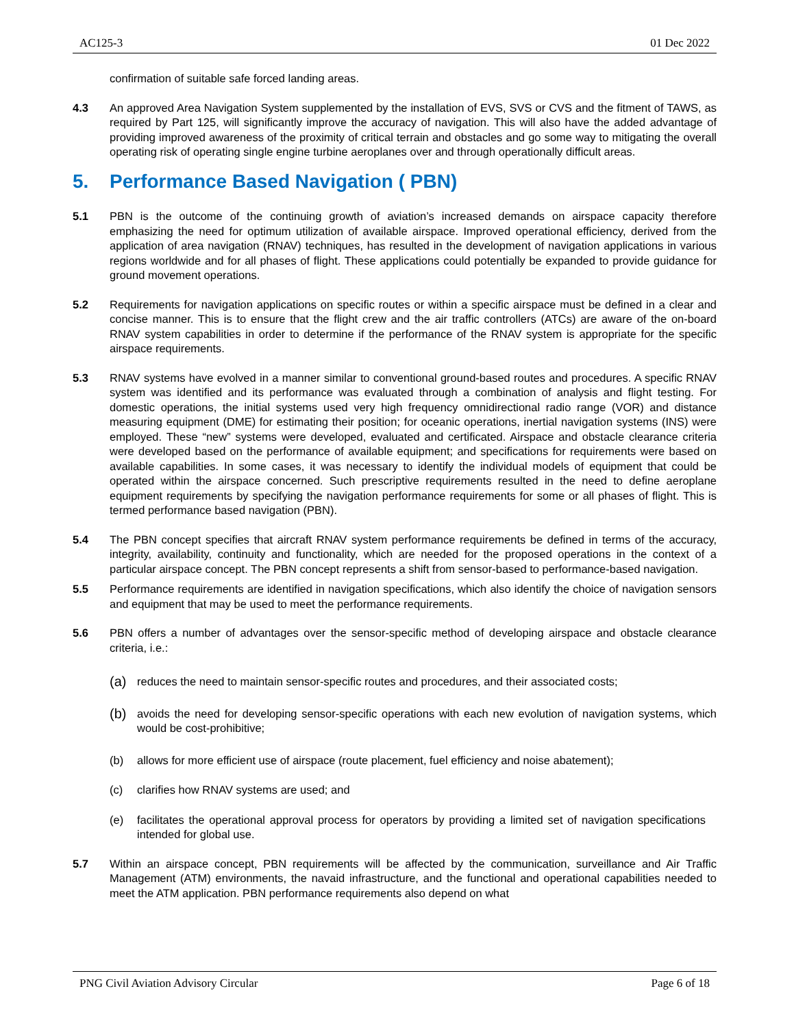AC125-3 01 Dec 2022
confirmation of suitable safe forced landing areas.
4.3 An approved Area Navigation System supplemented by the installation of EVS, SVS or CVS and the fitment of TAWS, as required by Part 125, will significantly improve the accuracy of navigation. This will also have the added advantage of providing improved awareness of the proximity of critical terrain and obstacles and go some way to mitigating the overall operating risk of operating single engine turbine aeroplanes over and through operationally difficult areas.
5. Performance Based Navigation ( PBN)
5.1 PBN is the outcome of the continuing growth of aviation’s increased demands on airspace capacity therefore emphasizing the need for optimum utilization of available airspace. Improved operational efficiency, derived from the application of area navigation (RNAV) techniques, has resulted in the development of navigation applications in various regions worldwide and for all phases of flight. These applications could potentially be expanded to provide guidance for ground movement operations.
5.2 Requirements for navigation applications on specific routes or within a specific airspace must be defined in a clear and concise manner. This is to ensure that the flight crew and the air traffic controllers (ATCs) are aware of the on-board RNAV system capabilities in order to determine if the performance of the RNAV system is appropriate for the specific airspace requirements.
5.3 RNAV systems have evolved in a manner similar to conventional ground-based routes and procedures. A specific RNAV system was identified and its performance was evaluated through a combination of analysis and flight testing. For domestic operations, the initial systems used very high frequency omnidirectional radio range (VOR) and distance measuring equipment (DME) for estimating their position; for oceanic operations, inertial navigation systems (INS) were employed. These “new” systems were developed, evaluated and certificated. Airspace and obstacle clearance criteria were developed based on the performance of available equipment; and specifications for requirements were based on available capabilities. In some cases, it was necessary to identify the individual models of equipment that could be operated within the airspace concerned. Such prescriptive requirements resulted in the need to define aeroplane equipment requirements by specifying the navigation performance requirements for some or all phases of flight. This is termed performance based navigation (PBN).
5.4 The PBN concept specifies that aircraft RNAV system performance requirements be defined in terms of the accuracy, integrity, availability, continuity and functionality, which are needed for the proposed operations in the context of a particular airspace concept. The PBN concept represents a shift from sensor-based to performance-based navigation.
5.5 Performance requirements are identified in navigation specifications, which also identify the choice of navigation sensors and equipment that may be used to meet the performance requirements.
5.6 PBN offers a number of advantages over the sensor-specific method of developing airspace and obstacle clearance criteria, i.e.:
(a)
reduces the need to maintain sensor-specific routes and procedures, and their associated costs;
(b)
avoids the need for developing sensor-specific operations with each new evolution of navigation systems, which would be cost-prohibitive;
(b) allows for more efficient use of airspace (route placement, fuel efficiency and noise abatement);
(c) clarifies how RNAV systems are used; and
(e) facilitates the operational approval process for operators by providing a limited set of navigation specifications intended for global use.
5.7 Within an airspace concept, PBN requirements will be affected by the communication, surveillance and Air Traffic Management (ATM) environments, the navaid infrastructure, and the functional and operational capabilities needed to meet the ATM application. PBN performance requirements also depend on what
PNG Civil Aviation Advisory Circular Page 6 of 18